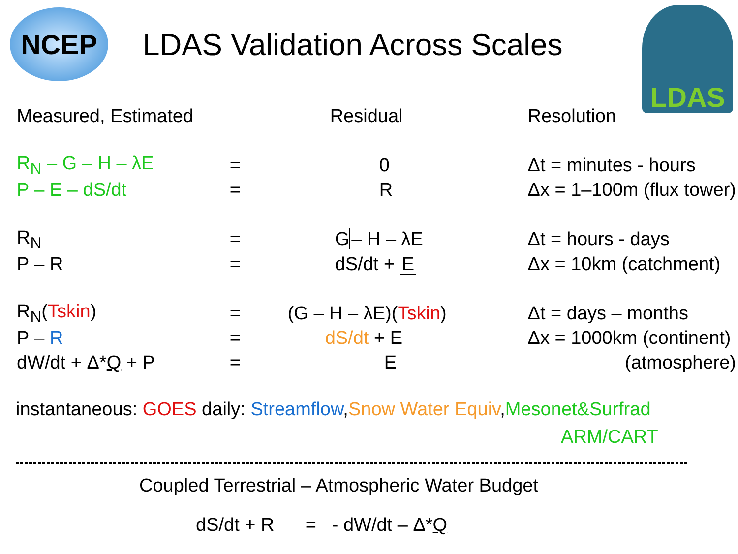NCEP
LDAS Validation Across Scales
LDAS
| Measured, Estimated | | Residual | Resolution |
| R<sub>N</sub> – G – H – λE | = | 0 | Δt = minutes - hours |
| P – E – dS/dt | = | R | Δx = 1–100m (flux tower) |
| R<sub>N</sub> | = | G – H – λE | Δt = hours - days |
| P – R | = | dS/dt + E | Δx = 10km (catchment) |
| R<sub>N</sub>( Tskin ) | = | (G – H – λE)( Tskin ) | Δt = days – months |
| P – R | = | dS/dt + E | Δx = 1000km (continent) |
| dW/dt + Δ* Q + P | = | E | (atmosphere) |
instantaneous: GOES daily: Streamflow,Snow Water Equiv,Mesonet&Surfrad
ARM/CART
Coupled Terrestrial – Atmospheric Water Budget
dS/dt + R = - dW/dt – Δ*Q